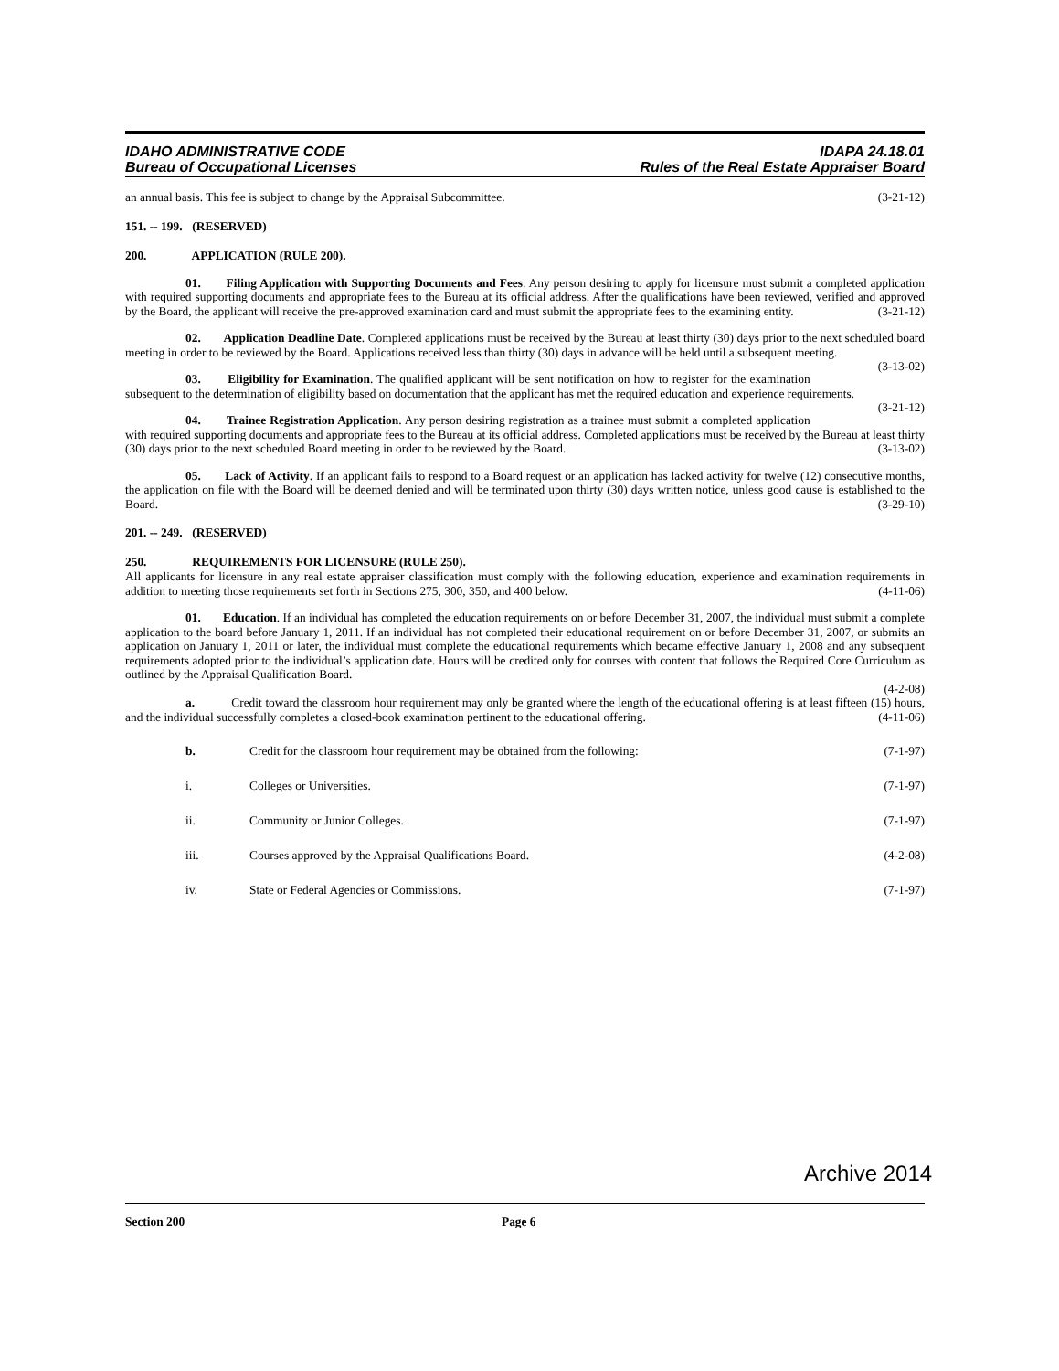IDAHO ADMINISTRATIVE CODE
Bureau of Occupational Licenses
IDAPA 24.18.01
Rules of the Real Estate Appraiser Board
an annual basis. This fee is subject to change by the Appraisal Subcommittee. (3-21-12)
151. -- 199. (RESERVED)
200. APPLICATION (RULE 200).
01. Filing Application with Supporting Documents and Fees. Any person desiring to apply for licensure must submit a completed application with required supporting documents and appropriate fees to the Bureau at its official address. After the qualifications have been reviewed, verified and approved by the Board, the applicant will receive the pre-approved examination card and must submit the appropriate fees to the examining entity. (3-21-12)
02. Application Deadline Date. Completed applications must be received by the Bureau at least thirty (30) days prior to the next scheduled board meeting in order to be reviewed by the Board. Applications received less than thirty (30) days in advance will be held until a subsequent meeting. (3-13-02)
03. Eligibility for Examination. The qualified applicant will be sent notification on how to register for the examination subsequent to the determination of eligibility based on documentation that the applicant has met the required education and experience requirements. (3-21-12)
04. Trainee Registration Application. Any person desiring registration as a trainee must submit a completed application with required supporting documents and appropriate fees to the Bureau at its official address. Completed applications must be received by the Bureau at least thirty (30) days prior to the next scheduled Board meeting in order to be reviewed by the Board. (3-13-02)
05. Lack of Activity. If an applicant fails to respond to a Board request or an application has lacked activity for twelve (12) consecutive months, the application on file with the Board will be deemed denied and will be terminated upon thirty (30) days written notice, unless good cause is established to the Board. (3-29-10)
201. -- 249. (RESERVED)
250. REQUIREMENTS FOR LICENSURE (RULE 250).
All applicants for licensure in any real estate appraiser classification must comply with the following education, experience and examination requirements in addition to meeting those requirements set forth in Sections 275, 300, 350, and 400 below. (4-11-06)
01. Education. If an individual has completed the education requirements on or before December 31, 2007, the individual must submit a complete application to the board before January 1, 2011. If an individual has not completed their educational requirement on or before December 31, 2007, or submits an application on January 1, 2011 or later, the individual must complete the educational requirements which became effective January 1, 2008 and any subsequent requirements adopted prior to the individual’s application date. Hours will be credited only for courses with content that follows the Required Core Curriculum as outlined by the Appraisal Qualification Board.
(4-2-08)
a. Credit toward the classroom hour requirement may only be granted where the length of the educational offering is at least fifteen (15) hours, and the individual successfully completes a closed-book examination pertinent to the educational offering. (4-11-06)
b. Credit for the classroom hour requirement may be obtained from the following: (7-1-97)
i. Colleges or Universities. (7-1-97)
ii. Community or Junior Colleges. (7-1-97)
iii. Courses approved by the Appraisal Qualifications Board. (4-2-08)
iv. State or Federal Agencies or Commissions. (7-1-97)
Section 200 Page 6
Archive 2014